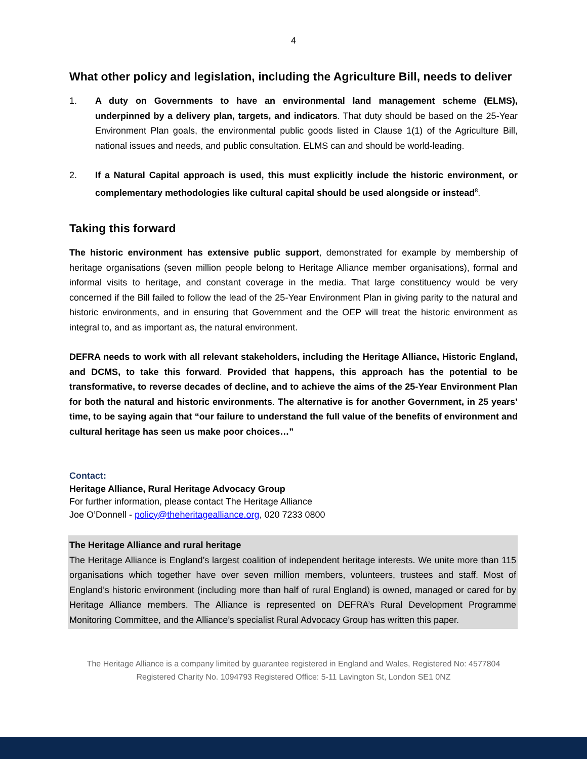4
What other policy and legislation, including the Agriculture Bill, needs to deliver
1. A duty on Governments to have an environmental land management scheme (ELMS), underpinned by a delivery plan, targets, and indicators. That duty should be based on the 25-Year Environment Plan goals, the environmental public goods listed in Clause 1(1) of the Agriculture Bill, national issues and needs, and public consultation. ELMS can and should be world-leading.
2. If a Natural Capital approach is used, this must explicitly include the historic environment, or complementary methodologies like cultural capital should be used alongside or instead<sup>8</sup>.
Taking this forward
The historic environment has extensive public support, demonstrated for example by membership of heritage organisations (seven million people belong to Heritage Alliance member organisations), formal and informal visits to heritage, and constant coverage in the media. That large constituency would be very concerned if the Bill failed to follow the lead of the 25-Year Environment Plan in giving parity to the natural and historic environments, and in ensuring that Government and the OEP will treat the historic environment as integral to, and as important as, the natural environment.
DEFRA needs to work with all relevant stakeholders, including the Heritage Alliance, Historic England, and DCMS, to take this forward. Provided that happens, this approach has the potential to be transformative, to reverse decades of decline, and to achieve the aims of the 25-Year Environment Plan for both the natural and historic environments. The alternative is for another Government, in 25 years’ time, to be saying again that “our failure to understand the full value of the benefits of environment and cultural heritage has seen us make poor choices…”
Contact:
Heritage Alliance, Rural Heritage Advocacy Group
For further information, please contact The Heritage Alliance
Joe O’Donnell - policy@theheritagealliance.org, 020 7233 0800
The Heritage Alliance and rural heritage
The Heritage Alliance is England’s largest coalition of independent heritage interests. We unite more than 115 organisations which together have over seven million members, volunteers, trustees and staff. Most of England’s historic environment (including more than half of rural England) is owned, managed or cared for by Heritage Alliance members. The Alliance is represented on DEFRA’s Rural Development Programme Monitoring Committee, and the Alliance’s specialist Rural Advocacy Group has written this paper.
The Heritage Alliance is a company limited by guarantee registered in England and Wales, Registered No: 4577804
Registered Charity No. 1094793 Registered Office: 5-11 Lavington St, London SE1 0NZ